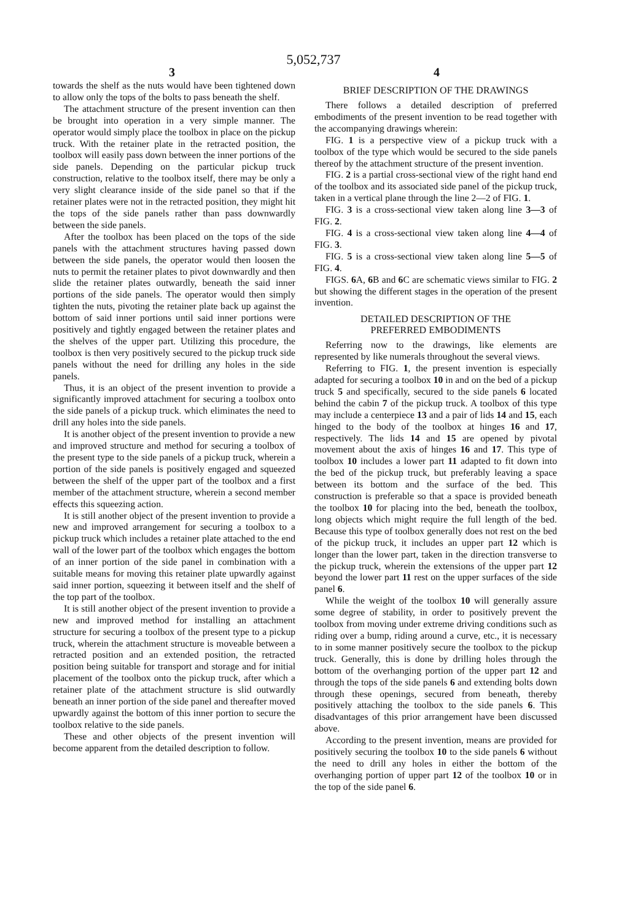5,052,737
3 4
towards the shelf as the nuts would have been tightened down to allow only the tops of the bolts to pass beneath the shelf.
The attachment structure of the present invention can then be brought into operation in a very simple manner. The operator would simply place the toolbox in place on the pickup truck. With the retainer plate in the retracted position, the toolbox will easily pass down between the inner portions of the side panels. Depending on the particular pickup truck construction, relative to the toolbox itself, there may be only a very slight clearance inside of the side panel so that if the retainer plates were not in the retracted position, they might hit the tops of the side panels rather than pass downwardly between the side panels.
After the toolbox has been placed on the tops of the side panels with the attachment structures having passed down between the side panels, the operator would then loosen the nuts to permit the retainer plates to pivot downwardly and then slide the retainer plates outwardly, beneath the said inner portions of the side panels. The operator would then simply tighten the nuts, pivoting the retainer plate back up against the bottom of said inner portions until said inner portions were positively and tightly engaged between the retainer plates and the shelves of the upper part. Utilizing this procedure, the toolbox is then very positively secured to the pickup truck side panels without the need for drilling any holes in the side panels.
Thus, it is an object of the present invention to provide a significantly improved attachment for securing a toolbox onto the side panels of a pickup truck. which eliminates the need to drill any holes into the side panels.
It is another object of the present invention to provide a new and improved structure and method for securing a toolbox of the present type to the side panels of a pickup truck, wherein a portion of the side panels is positively engaged and squeezed between the shelf of the upper part of the toolbox and a first member of the attachment structure, wherein a second member effects this squeezing action.
It is still another object of the present invention to provide a new and improved arrangement for securing a toolbox to a pickup truck which includes a retainer plate attached to the end wall of the lower part of the toolbox which engages the bottom of an inner portion of the side panel in combination with a suitable means for moving this retainer plate upwardly against said inner portion, squeezing it between itself and the shelf of the top part of the toolbox.
It is still another object of the present invention to provide a new and improved method for installing an attachment structure for securing a toolbox of the present type to a pickup truck, wherein the attachment structure is moveable between a retracted position and an extended position, the retracted position being suitable for transport and storage and for initial placement of the toolbox onto the pickup truck, after which a retainer plate of the attachment structure is slid outwardly beneath an inner portion of the side panel and thereafter moved upwardly against the bottom of this inner portion to secure the toolbox relative to the side panels.
These and other objects of the present invention will become apparent from the detailed description to follow.
BRIEF DESCRIPTION OF THE DRAWINGS
There follows a detailed description of preferred embodiments of the present invention to be read together with the accompanying drawings wherein:
FIG. 1 is a perspective view of a pickup truck with a toolbox of the type which would be secured to the side panels thereof by the attachment structure of the present invention.
FIG. 2 is a partial cross-sectional view of the right hand end of the toolbox and its associated side panel of the pickup truck, taken in a vertical plane through the line 2—2 of FIG. 1.
FIG. 3 is a cross-sectional view taken along line 3—3 of FIG. 2.
FIG. 4 is a cross-sectional view taken along line 4—4 of FIG. 3.
FIG. 5 is a cross-sectional view taken along line 5—5 of FIG. 4.
FIGS. 6 A, 6 B and 6 C are schematic views similar to FIG. 2 but showing the different stages in the operation of the present invention.
DETAILED DESCRIPTION OF THE
PREFERRED EMBODIMENTS
Referring now to the drawings, like elements are represented by like numerals throughout the several views.
Referring to FIG. 1, the present invention is especially adapted for securing a toolbox 10 in and on the bed of a pickup truck 5 and specifically, secured to the side panels 6 located behind the cabin 7 of the pickup truck. A toolbox of this type may include a centerpiece 13 and a pair of lids 14 and 15, each hinged to the body of the toolbox at hinges 16 and 17, respectively. The lids 14 and 15 are opened by pivotal movement about the axis of hinges 16 and 17. This type of toolbox 10 includes a lower part 11 adapted to fit down into the bed of the pickup truck, but preferably leaving a space between its bottom and the surface of the bed. This construction is preferable so that a space is provided beneath the toolbox 10 for placing into the bed, beneath the toolbox, long objects which might require the full length of the bed. Because this type of toolbox generally does not rest on the bed of the pickup truck, it includes an upper part 12 which is longer than the lower part, taken in the direction transverse to the pickup truck, wherein the extensions of the upper part 12 beyond the lower part 11 rest on the upper surfaces of the side panel 6.
While the weight of the toolbox 10 will generally assure some degree of stability, in order to positively prevent the toolbox from moving under extreme driving conditions such as riding over a bump, riding around a curve, etc., it is necessary to in some manner positively secure the toolbox to the pickup truck. Generally, this is done by drilling holes through the bottom of the overhanging portion of the upper part 12 and through the tops of the side panels 6 and extending bolts down through these openings, secured from beneath, thereby positively attaching the toolbox to the side panels 6. This disadvantages of this prior arrangement have been discussed above.
According to the present invention, means are provided for positively securing the toolbox 10 to the side panels 6 without the need to drill any holes in either the bottom of the overhanging portion of upper part 12 of the toolbox 10 or in the top of the side panel 6.